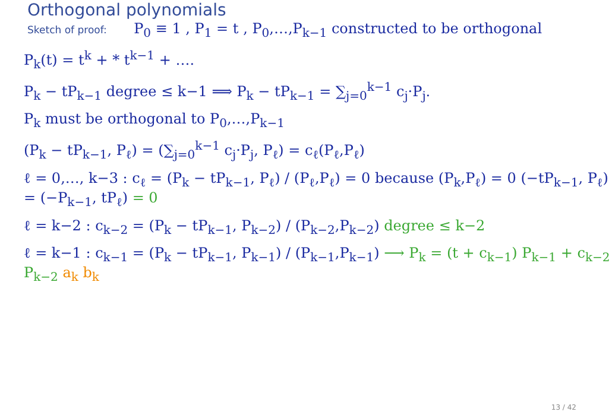Orthogonal polynomials
Sketch of proof: P<sub>0</sub> ≡ 1 , P<sub>1</sub> = t , P<sub>0</sub>,…,P<sub>k−1</sub> constructed to be orthogonal
P<sub>k</sub>(t) = t<sup>k</sup> + * t<sup>k−1</sup> + ….
P<sub>k</sub> − tP<sub>k−1</sub> degree ≤ k−1 ⟹ P<sub>k</sub> − tP<sub>k−1</sub> = ∑<sub>j=0</sub><sup>k−1</sup> c<sub>j</sub>·P<sub>j</sub>.
P<sub>k</sub> must be orthogonal to P<sub>0</sub>,…,P<sub>k−1</sub>
(P<sub>k</sub> − tP<sub>k−1</sub>, P<sub>ℓ</sub>) = (∑<sub>j=0</sub><sup>k−1</sup> c<sub>j</sub>·P<sub>j</sub>, P<sub>ℓ</sub>) = c<sub>ℓ</sub>(P<sub>ℓ</sub>,P<sub>ℓ</sub>)
ℓ = 0,…, k−3 : c<sub>ℓ</sub> = (P<sub>k</sub> − tP<sub>k−1</sub>, P<sub>ℓ</sub>) / (P<sub>ℓ</sub>,P<sub>ℓ</sub>) = 0 because (P<sub>k</sub>,P<sub>ℓ</sub>) = 0 (−tP<sub>k−1</sub>, P<sub>ℓ</sub>) = (−P<sub>k−1</sub>, tP<sub>ℓ</sub>) = 0
ℓ = k−2 : c<sub>k−2</sub> = (P<sub>k</sub> − tP<sub>k−1</sub>, P<sub>k−2</sub>) / (P<sub>k−2</sub>,P<sub>k−2</sub>) degree ≤ k−2
ℓ = k−1 : c<sub>k−1</sub> = (P<sub>k</sub> − tP<sub>k−1</sub>, P<sub>k−1</sub>) / (P<sub>k−1</sub>,P<sub>k−1</sub>) ⟶ P<sub>k</sub> = (t + c<sub>k−1</sub>) P<sub>k−1</sub> + c<sub>k−2</sub> P<sub>k−2</sub> a<sub>k</sub> b<sub>k</sub>
13 / 42